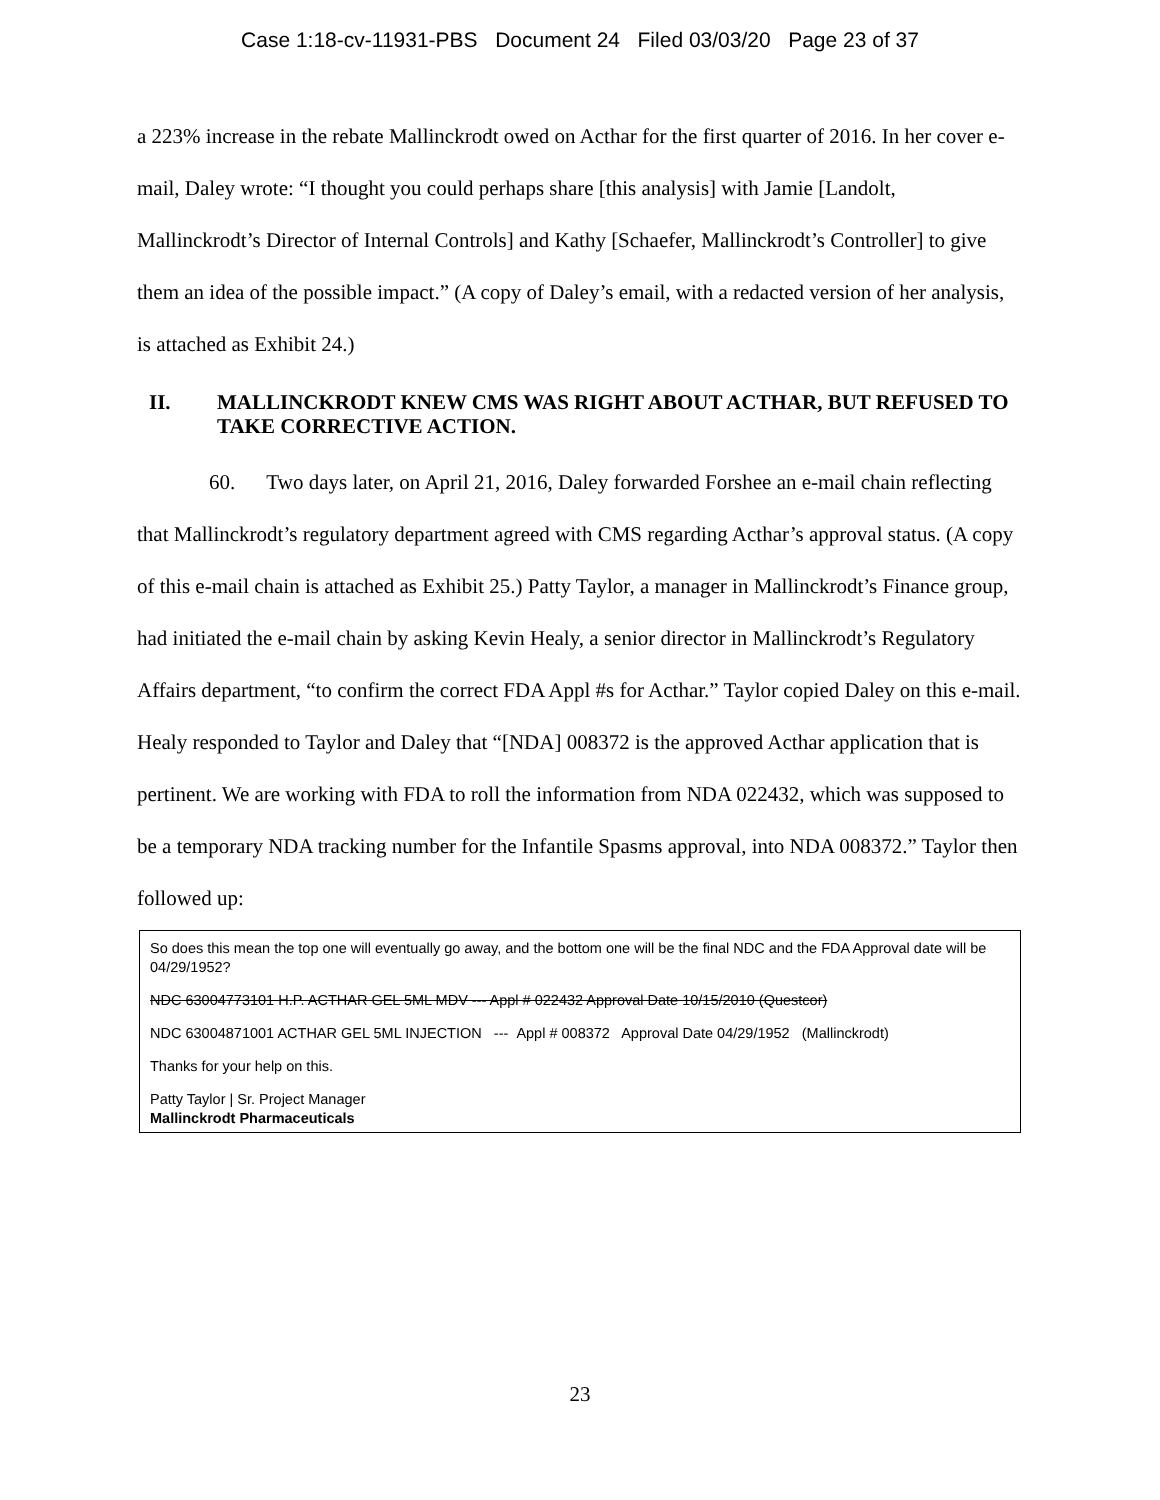Case 1:18-cv-11931-PBS Document 24 Filed 03/03/20 Page 23 of 37
a 223% increase in the rebate Mallinckrodt owed on Acthar for the first quarter of 2016. In her cover e-mail, Daley wrote: “I thought you could perhaps share [this analysis] with Jamie [Landolt, Mallinckrodt’s Director of Internal Controls] and Kathy [Schaefer, Mallinckrodt’s Controller] to give them an idea of the possible impact.” (A copy of Daley’s email, with a redacted version of her analysis, is attached as Exhibit 24.)
II. MALLINCKRODT KNEW CMS WAS RIGHT ABOUT ACTHAR, BUT REFUSED TO TAKE CORRECTIVE ACTION.
60. Two days later, on April 21, 2016, Daley forwarded Forshee an e-mail chain reflecting that Mallinckrodt’s regulatory department agreed with CMS regarding Acthar’s approval status. (A copy of this e-mail chain is attached as Exhibit 25.) Patty Taylor, a manager in Mallinckrodt’s Finance group, had initiated the e-mail chain by asking Kevin Healy, a senior director in Mallinckrodt’s Regulatory Affairs department, “to confirm the correct FDA Appl #s for Acthar.” Taylor copied Daley on this e-mail. Healy responded to Taylor and Daley that “[NDA] 008372 is the approved Acthar application that is pertinent. We are working with FDA to roll the information from NDA 022432, which was supposed to be a temporary NDA tracking number for the Infantile Spasms approval, into NDA 008372.” Taylor then followed up:
So does this mean the top one will eventually go away, and the bottom one will be the final NDC and the FDA Approval date will be 04/29/1952?
NDC 63004773101 H.P. ACTHAR GEL 5ML MDV --- Appl # 022432 Approval Date 10/15/2010 (Questcor)
NDC 63004871001 ACTHAR GEL 5ML INJECTION --- Appl # 008372 Approval Date 04/29/1952 (Mallinckrodt)
Thanks for your help on this.
Patty Taylor | Sr. Project Manager
Mallinckrodt Pharmaceuticals
23